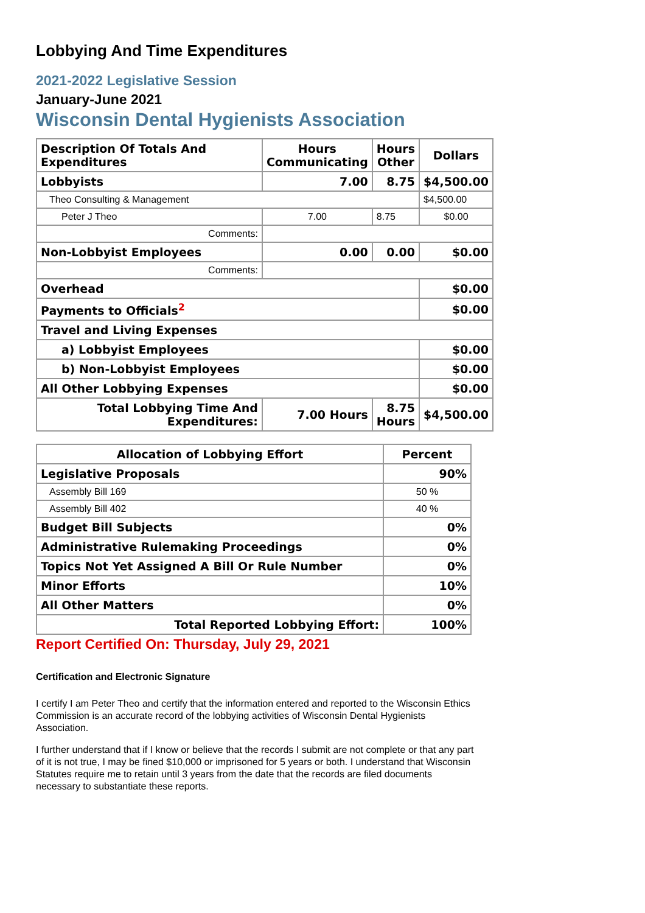Lobbying And Time Expenditures
2021-2022 Legislative Session
January-June 2021
Wisconsin Dental Hygienists Association
| Description Of Totals And Expenditures | Hours Communicating | Hours Other | Dollars |
| --- | --- | --- | --- |
| Lobbyists | 7.00 | 8.75 | $4,500.00 |
| Theo Consulting & Management | | | $4,500.00 |
| Peter J Theo | 7.00 | 8.75 | $0.00 |
| Comments: | | | |
| Non-Lobbyist Employees | 0.00 | 0.00 | $0.00 |
| Comments: | | | |
| Overhead | | | $0.00 |
| Payments to Officials<sup>2</sup> | | | $0.00 |
| Travel and Living Expenses | | | |
| a) Lobbyist Employees | | | $0.00 |
| b) Non-Lobbyist Employees | | | $0.00 |
| All Other Lobbying Expenses | | | $0.00 |
| Total Lobbying Time And Expenditures: | 7.00 Hours | 8.75 Hours | $4,500.00 |
| Allocation of Lobbying Effort | Percent |
| --- | --- |
| Legislative Proposals | 90% |
| Assembly Bill 169 | 50 % |
| Assembly Bill 402 | 40 % |
| Budget Bill Subjects | 0% |
| Administrative Rulemaking Proceedings | 0% |
| Topics Not Yet Assigned A Bill Or Rule Number | 0% |
| Minor Efforts | 10% |
| All Other Matters | 0% |
| Total Reported Lobbying Effort: | 100% |
Report Certified On: Thursday, July 29, 2021
Certification and Electronic Signature
I certify I am Peter Theo and certify that the information entered and reported to the Wisconsin Ethics Commission is an accurate record of the lobbying activities of Wisconsin Dental Hygienists Association.
I further understand that if I know or believe that the records I submit are not complete or that any part of it is not true, I may be fined $10,000 or imprisoned for 5 years or both. I understand that Wisconsin Statutes require me to retain until 3 years from the date that the records are filed documents necessary to substantiate these reports.